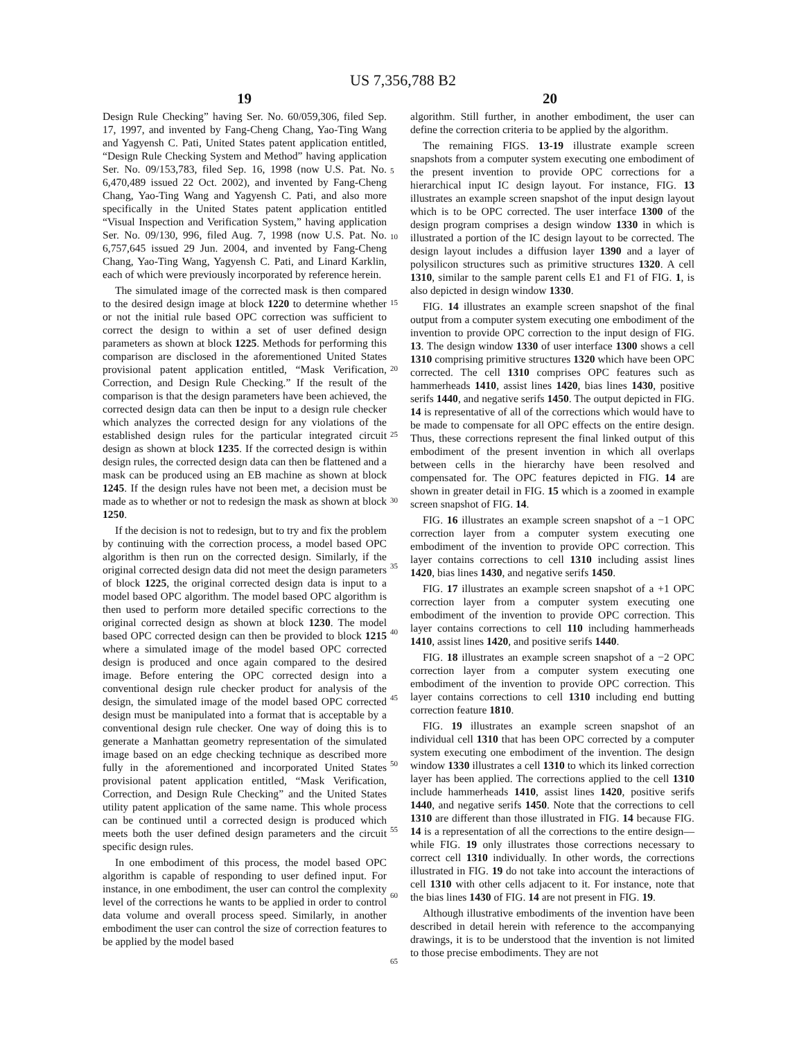US 7,356,788 B2
19 20
Design Rule Checking” having Ser. No. 60/059,306, filed Sep. 17, 1997, and invented by Fang-Cheng Chang, Yao-Ting Wang and Yagyensh C. Pati, United States patent application entitled, “Design Rule Checking System and Method” having application Ser. No. 09/153,783, filed Sep. 16, 1998 (now U.S. Pat. No. 6,470,489 issued 22 Oct. 2002), and invented by Fang-Cheng Chang, Yao-Ting Wang and Yagyensh C. Pati, and also more specifically in the United States patent application entitled “Visual Inspection and Verification System,” having application Ser. No. 09/130, 996, filed Aug. 7, 1998 (now U.S. Pat. No. 6,757,645 issued 29 Jun. 2004, and invented by Fang-Cheng Chang, Yao-Ting Wang, Yagyensh C. Pati, and Linard Karklin, each of which were previously incorporated by reference herein.
The simulated image of the corrected mask is then compared to the desired design image at block 1220 to determine whether or not the initial rule based OPC correction was sufficient to correct the design to within a set of user defined design parameters as shown at block 1225. Methods for performing this comparison are disclosed in the aforementioned United States provisional patent application entitled, “Mask Verification, Correction, and Design Rule Checking.” If the result of the comparison is that the design parameters have been achieved, the corrected design data can then be input to a design rule checker which analyzes the corrected design for any violations of the established design rules for the particular integrated circuit design as shown at block 1235. If the corrected design is within design rules, the corrected design data can then be flattened and a mask can be produced using an EB machine as shown at block 1245. If the design rules have not been met, a decision must be made as to whether or not to redesign the mask as shown at block 1250.
If the decision is not to redesign, but to try and fix the problem by continuing with the correction process, a model based OPC algorithm is then run on the corrected design. Similarly, if the original corrected design data did not meet the design parameters of block 1225, the original corrected design data is input to a model based OPC algorithm. The model based OPC algorithm is then used to perform more detailed specific corrections to the original corrected design as shown at block 1230. The model based OPC corrected design can then be provided to block 1215 where a simulated image of the model based OPC corrected design is produced and once again compared to the desired image. Before entering the OPC corrected design into a conventional design rule checker product for analysis of the design, the simulated image of the model based OPC corrected design must be manipulated into a format that is acceptable by a conventional design rule checker. One way of doing this is to generate a Manhattan geometry representation of the simulated image based on an edge checking technique as described more fully in the aforementioned and incorporated United States provisional patent application entitled, “Mask Verification, Correction, and Design Rule Checking” and the United States utility patent application of the same name. This whole process can be continued until a corrected design is produced which meets both the user defined design parameters and the circuit specific design rules.
In one embodiment of this process, the model based OPC algorithm is capable of responding to user defined input. For instance, in one embodiment, the user can control the complexity level of the corrections he wants to be applied in order to control data volume and overall process speed. Similarly, in another embodiment the user can control the size of correction features to be applied by the model based
algorithm. Still further, in another embodiment, the user can define the correction criteria to be applied by the algorithm.
The remaining FIGS. 13-19 illustrate example screen snapshots from a computer system executing one embodiment of the present invention to provide OPC corrections for a hierarchical input IC design layout. For instance, FIG. 13 illustrates an example screen snapshot of the input design layout which is to be OPC corrected. The user interface 1300 of the design program comprises a design window 1330 in which is illustrated a portion of the IC design layout to be corrected. The design layout includes a diffusion layer 1390 and a layer of polysilicon structures such as primitive structures 1320. A cell 1310, similar to the sample parent cells E1 and F1 of FIG. 1, is also depicted in design window 1330.
FIG. 14 illustrates an example screen snapshot of the final output from a computer system executing one embodiment of the invention to provide OPC correction to the input design of FIG. 13. The design window 1330 of user interface 1300 shows a cell 1310 comprising primitive structures 1320 which have been OPC corrected. The cell 1310 comprises OPC features such as hammerheads 1410, assist lines 1420, bias lines 1430, positive serifs 1440, and negative serifs 1450. The output depicted in FIG. 14 is representative of all of the corrections which would have to be made to compensate for all OPC effects on the entire design. Thus, these corrections represent the final linked output of this embodiment of the present invention in which all overlaps between cells in the hierarchy have been resolved and compensated for. The OPC features depicted in FIG. 14 are shown in greater detail in FIG. 15 which is a zoomed in example screen snapshot of FIG. 14.
FIG. 16 illustrates an example screen snapshot of a −1 OPC correction layer from a computer system executing one embodiment of the invention to provide OPC correction. This layer contains corrections to cell 1310 including assist lines 1420, bias lines 1430, and negative serifs 1450.
FIG. 17 illustrates an example screen snapshot of a +1 OPC correction layer from a computer system executing one embodiment of the invention to provide OPC correction. This layer contains corrections to cell 110 including hammerheads 1410, assist lines 1420, and positive serifs 1440.
FIG. 18 illustrates an example screen snapshot of a −2 OPC correction layer from a computer system executing one embodiment of the invention to provide OPC correction. This layer contains corrections to cell 1310 including end butting correction feature 1810.
FIG. 19 illustrates an example screen snapshot of an individual cell 1310 that has been OPC corrected by a computer system executing one embodiment of the invention. The design window 1330 illustrates a cell 1310 to which its linked correction layer has been applied. The corrections applied to the cell 1310 include hammerheads 1410, assist lines 1420, positive serifs 1440, and negative serifs 1450. Note that the corrections to cell 1310 are different than those illustrated in FIG. 14 because FIG. 14 is a representation of all the corrections to the entire design—while FIG. 19 only illustrates those corrections necessary to correct cell 1310 individually. In other words, the corrections illustrated in FIG. 19 do not take into account the interactions of cell 1310 with other cells adjacent to it. For instance, note that the bias lines 1430 of FIG. 14 are not present in FIG. 19.
Although illustrative embodiments of the invention have been described in detail herein with reference to the accompanying drawings, it is to be understood that the invention is not limited to those precise embodiments. They are not
5
10
15
20
25
30
35
40
45
50
55
60
65